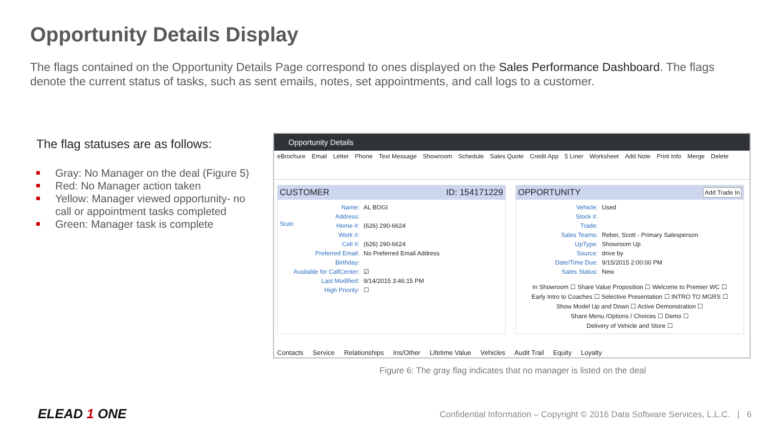Opportunity Details Display
The flags contained on the Opportunity Details Page correspond to ones displayed on the Sales Performance Dashboard. The flags denote the current status of tasks, such as sent emails, notes, set appointments, and call logs to a customer.
The flag statuses are as follows:
Gray: No Manager on the deal (Figure 5)
Red: No Manager action taken
Yellow: Manager viewed opportunity- no call or appointment tasks completed
Green: Manager task is complete
Opportunity Details
eBrochure Email Letter Phone Text Message Showroom Schedule Sales Quote Credit App 5 Liner Worksheet Add Note Print Info Merge Delete
CUSTOMER ID: 154171229
Scan
Name: AL BOGI
Address:
Home #: (626) 290-6624
Work #:
Cell #: (626) 290-6624
Preferred Email: No Preferred Email Address
Birthday:
Available for CallCenter: ☑
Last Modified: 9/14/2015 3:46:15 PM
High Priority: ☐
OPPORTUNITY Add Trade In
Vehicle: Used
Stock #:
Trade:
Sales Teams: Reber, Scott - Primary Salesperson
UpType: Showroom Up
Source: drive by
Date/Time Due: 9/15/2015 2:00:00 PM
Sales Status: New
In Showroom ☐ Share Value Proposition ☐ Welcome to Premier WC ☐
Early Intro to Coaches ☐ Selective Presentation ☐ INTRO TO MGRS ☐
Show Model Up and Down ☐ Active Demonstration ☐
Share Menu /Options / Choices ☐ Demo ☐
Delivery of Vehicle and Store ☐
Contacts Service Relationships Ins/Other Lifetime Value Vehicles Audit Trail Equity Loyalty
Figure 6: The gray flag indicates that no manager is listed on the deal
ELEAD 1 ONE
Confidential Information – Copyright © 2016 Data Software Services, L.L.C. | 6